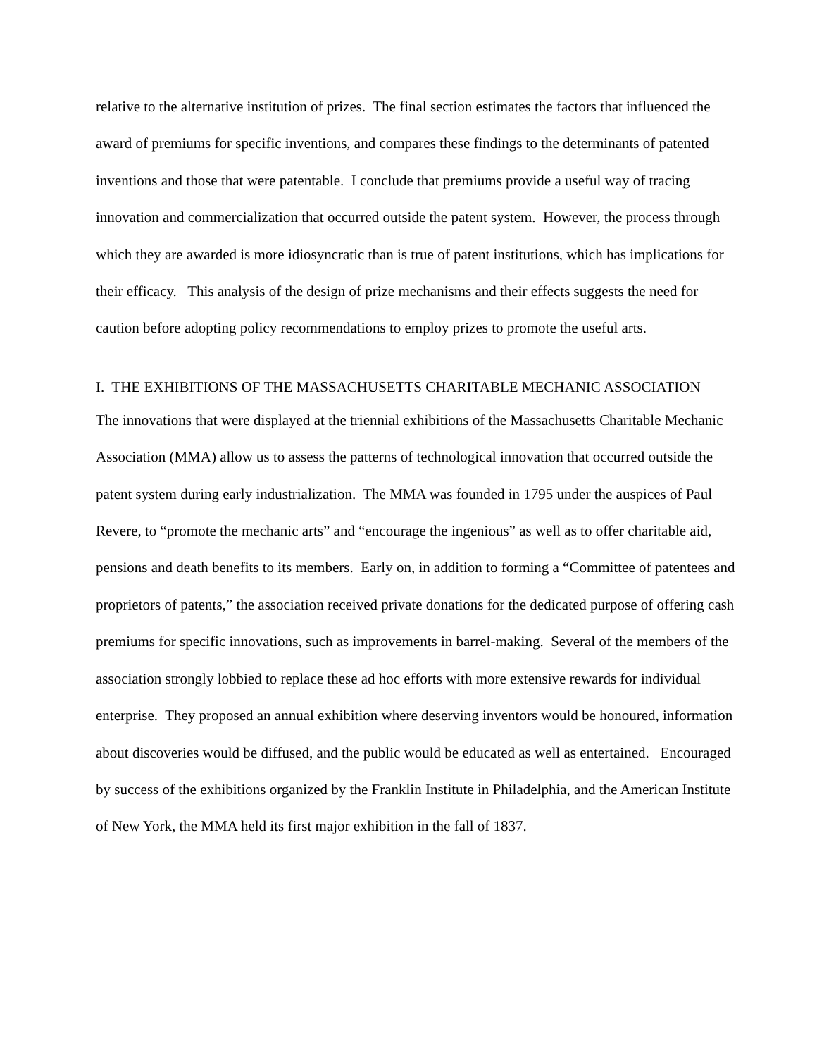relative to the alternative institution of prizes. The final section estimates the factors that influenced the award of premiums for specific inventions, and compares these findings to the determinants of patented inventions and those that were patentable. I conclude that premiums provide a useful way of tracing innovation and commercialization that occurred outside the patent system. However, the process through which they are awarded is more idiosyncratic than is true of patent institutions, which has implications for their efficacy. This analysis of the design of prize mechanisms and their effects suggests the need for caution before adopting policy recommendations to employ prizes to promote the useful arts.
I. THE EXHIBITIONS OF THE MASSACHUSETTS CHARITABLE MECHANIC ASSOCIATION
The innovations that were displayed at the triennial exhibitions of the Massachusetts Charitable Mechanic Association (MMA) allow us to assess the patterns of technological innovation that occurred outside the patent system during early industrialization. The MMA was founded in 1795 under the auspices of Paul Revere, to “promote the mechanic arts” and “encourage the ingenious” as well as to offer charitable aid, pensions and death benefits to its members. Early on, in addition to forming a “Committee of patentees and proprietors of patents,” the association received private donations for the dedicated purpose of offering cash premiums for specific innovations, such as improvements in barrel-making. Several of the members of the association strongly lobbied to replace these ad hoc efforts with more extensive rewards for individual enterprise. They proposed an annual exhibition where deserving inventors would be honoured, information about discoveries would be diffused, and the public would be educated as well as entertained. Encouraged by success of the exhibitions organized by the Franklin Institute in Philadelphia, and the American Institute of New York, the MMA held its first major exhibition in the fall of 1837.